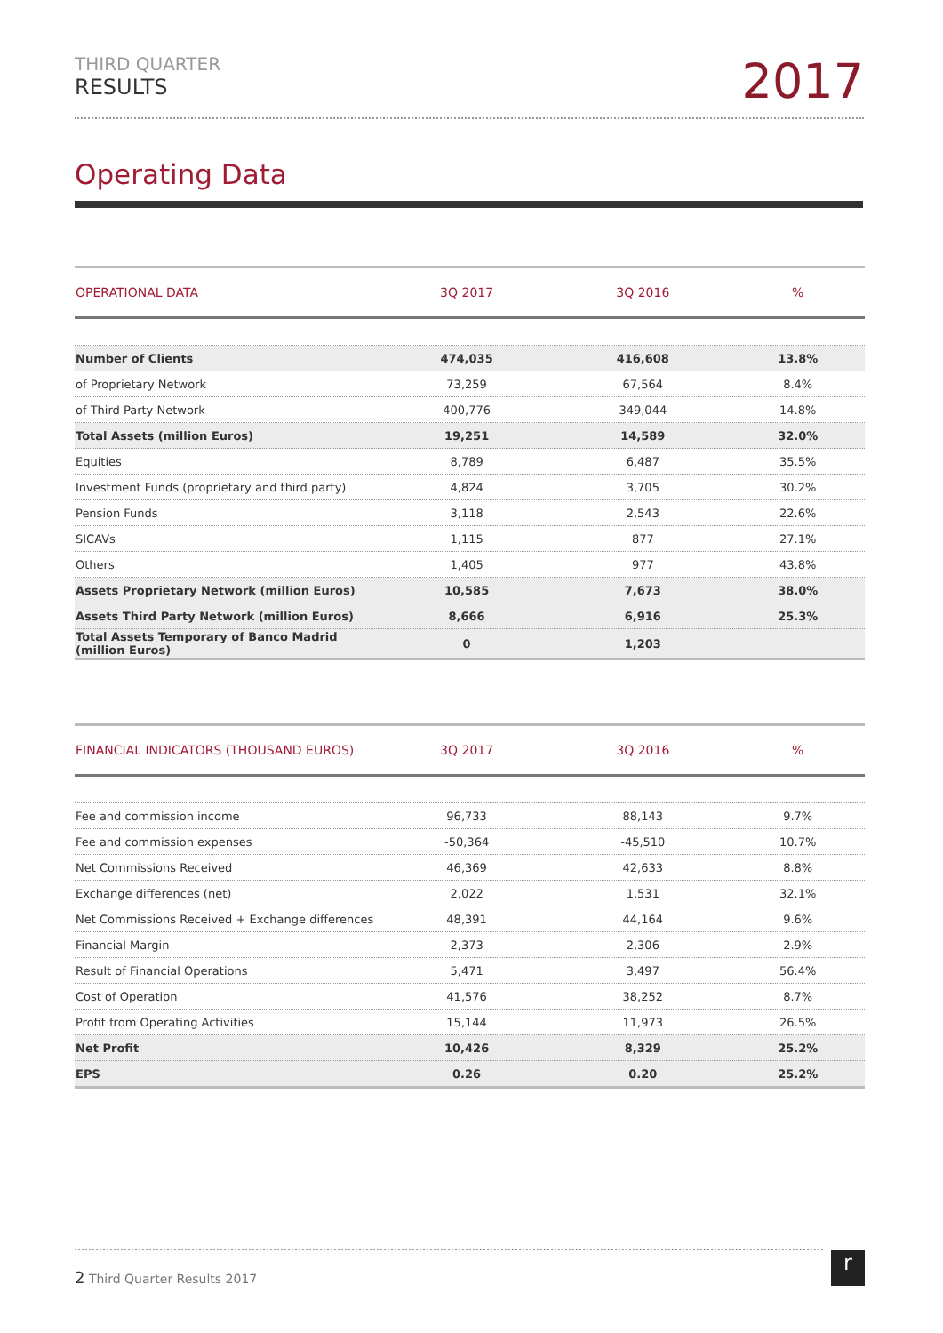THIRD QUARTER
RESULTS
2017
Operating Data
| OPERATIONAL DATA | 3Q 2017 | 3Q 2016 | % |
| --- | --- | --- | --- |
| Number of Clients | 474,035 | 416,608 | 13.8% |
| of Proprietary Network | 73,259 | 67,564 | 8.4% |
| of Third Party Network | 400,776 | 349,044 | 14.8% |
| Total Assets (million Euros) | 19,251 | 14,589 | 32.0% |
| Equities | 8,789 | 6,487 | 35.5% |
| Investment Funds (proprietary and third party) | 4,824 | 3,705 | 30.2% |
| Pension Funds | 3,118 | 2,543 | 22.6% |
| SICAVs | 1,115 | 877 | 27.1% |
| Others | 1,405 | 977 | 43.8% |
| Assets Proprietary Network (million Euros) | 10,585 | 7,673 | 38.0% |
| Assets Third Party Network (million Euros) | 8,666 | 6,916 | 25.3% |
| Total Assets Temporary of Banco Madrid (million Euros) | 0 | 1,203 | |
| FINANCIAL INDICATORS (THOUSAND EUROS) | 3Q 2017 | 3Q 2016 | % |
| --- | --- | --- | --- |
| Fee and commission income | 96,733 | 88,143 | 9.7% |
| Fee and commission expenses | -50,364 | -45,510 | 10.7% |
| Net Commissions Received | 46,369 | 42,633 | 8.8% |
| Exchange differences (net) | 2,022 | 1,531 | 32.1% |
| Net Commissions Received + Exchange differences | 48,391 | 44,164 | 9.6% |
| Financial Margin | 2,373 | 2,306 | 2.9% |
| Result of Financial Operations | 5,471 | 3,497 | 56.4% |
| Cost of Operation | 41,576 | 38,252 | 8.7% |
| Profit from Operating Activities | 15,144 | 11,973 | 26.5% |
| Net Profit | 10,426 | 8,329 | 25.2% |
| EPS | 0.26 | 0.20 | 25.2% |
2 Third Quarter Results 2017 r